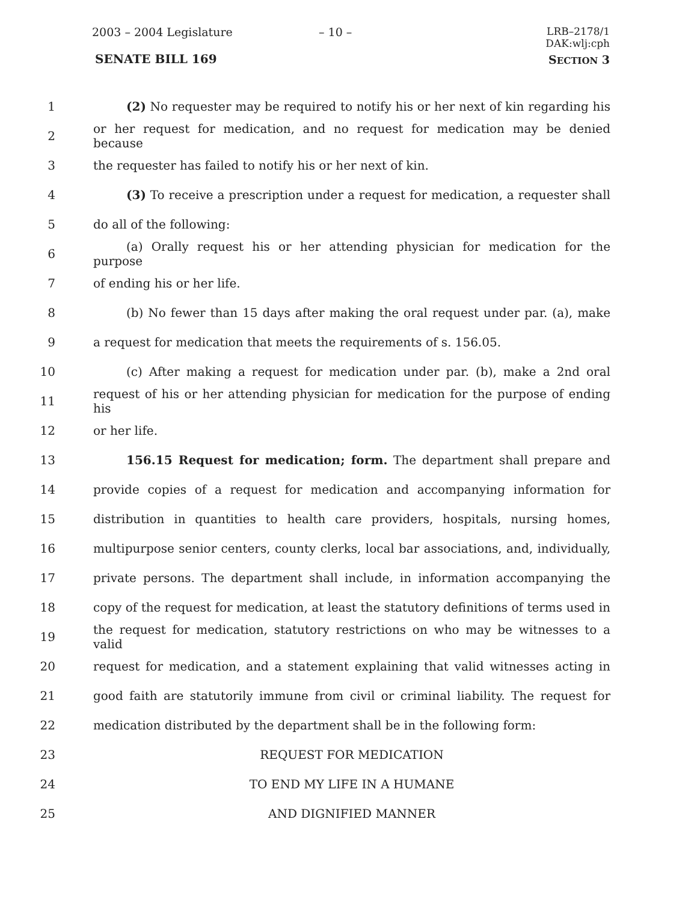2003 – 2004 Legislature – 10 –
LRB–2178/1
DAK:wlj:cph
SENATE BILL 169 SECTION 3
1
(2) No requester may be required to notify his or her next of kin regarding his
2
or her request for medication, and no request for medication may be denied because
3 the requester has failed to notify his or her next of kin.
4
(3) To receive a prescription under a request for medication, a requester shall
5 do all of the following:
6
(a) Orally request his or her attending physician for medication for the purpose
7 of ending his or her life.
8
(b) No fewer than 15 days after making the oral request under par. (a), make
9 a request for medication that meets the requirements of s. 156.05.
10
(c) After making a request for medication under par. (b), make a 2nd oral
11
request of his or her attending physician for medication for the purpose of ending his
12 or her life.
13 156.15 Request for medication; form. The department shall prepare and
14
provide copies of a request for medication and accompanying information for
15
distribution in quantities to health care providers, hospitals, nursing homes,
16
multipurpose senior centers, county clerks, local bar associations, and, individually,
17
private persons. The department shall include, in information accompanying the
18
copy of the request for medication, at least the statutory definitions of terms used in
19
the request for medication, statutory restrictions on who may be witnesses to a valid
20
request for medication, and a statement explaining that valid witnesses acting in
21
good faith are statutorily immune from civil or criminal liability. The request for
22
medication distributed by the department shall be in the following form:
23 REQUEST FOR MEDICATION
24 TO END MY LIFE IN A HUMANE
25 AND DIGNIFIED MANNER